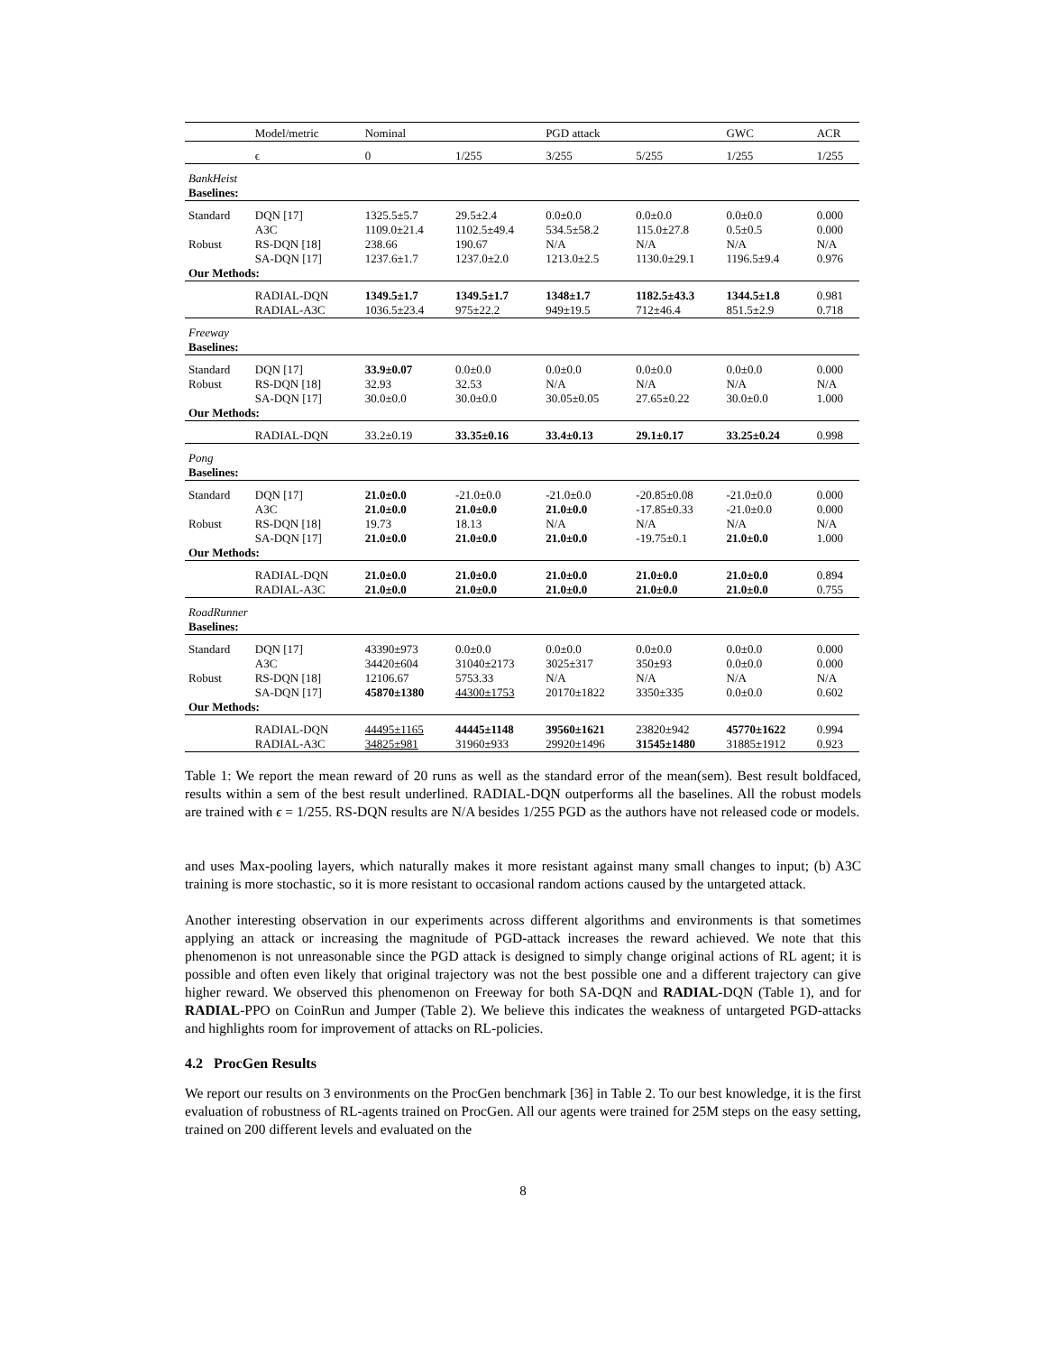| | Model/metric | Nominal | | PGD attack | | GWC | ACR |
| | ϵ | 0 | 1/255 | 3/255 | 5/255 | 1/255 | 1/255 |
| BankHeist Baselines: | | | | | | | |
| Standard | DQN [17] A3C | 1325.5±5.7 1109.0±21.4 | 29.5±2.4 1102.5±49.4 | 0.0±0.0 534.5±58.2 | 0.0±0.0 115.0±27.8 | 0.0±0.0 0.5±0.5 | 0.000 0.000 |
| Robust | RS-DQN [18] SA-DQN [17] | 238.66 1237.6±1.7 | 190.67 1237.0±2.0 | N/A 1213.0±2.5 | N/A 1130.0±29.1 | N/A 1196.5±9.4 | N/A 0.976 |
| Our Methods: | | | | | | | |
| | RADIAL-DQN RADIAL-A3C | 1349.5±1.7 1036.5±23.4 | 1349.5±1.7 975±22.2 | 1348±1.7 949±19.5 | 1182.5±43.3 712±46.4 | 1344.5±1.8 851.5±2.9 | 0.981 0.718 |
| Freeway Baselines: | | | | | | | |
| Standard Robust | DQN [17] RS-DQN [18] SA-DQN [17] | 33.9±0.07 32.93 30.0±0.0 | 0.0±0.0 32.53 30.0±0.0 | 0.0±0.0 N/A 30.05±0.05 | 0.0±0.0 N/A 27.65±0.22 | 0.0±0.0 N/A 30.0±0.0 | 0.000 N/A 1.000 |
| Our Methods: | | | | | | | |
| | RADIAL-DQN | 33.2±0.19 | 33.35±0.16 | 33.4±0.13 | 29.1±0.17 | 33.25±0.24 | 0.998 |
| Pong Baselines: | | | | | | | |
| Standard | DQN [17] A3C | 21.0±0.0 21.0±0.0 | -21.0±0.0 21.0±0.0 | -21.0±0.0 21.0±0.0 | -20.85±0.08 -17.85±0.33 | -21.0±0.0 -21.0±0.0 | 0.000 0.000 |
| Robust | RS-DQN [18] SA-DQN [17] | 19.73 21.0±0.0 | 18.13 21.0±0.0 | N/A 21.0±0.0 | N/A -19.75±0.1 | N/A 21.0±0.0 | N/A 1.000 |
| Our Methods: | | | | | | | |
| | RADIAL-DQN RADIAL-A3C | 21.0±0.0 21.0±0.0 | 21.0±0.0 21.0±0.0 | 21.0±0.0 21.0±0.0 | 21.0±0.0 21.0±0.0 | 21.0±0.0 21.0±0.0 | 0.894 0.755 |
| RoadRunner Baselines: | | | | | | | |
| Standard | DQN [17] A3C | 43390±973 34420±604 | 0.0±0.0 31040±2173 | 0.0±0.0 3025±317 | 0.0±0.0 350±93 | 0.0±0.0 0.0±0.0 | 0.000 0.000 |
| Robust | RS-DQN [18] SA-DQN [17] | 12106.67 45870±1380 | 5753.33 44300±1753 | N/A 20170±1822 | N/A 3350±335 | N/A 0.0±0.0 | N/A 0.602 |
| Our Methods: | | | | | | | |
| | RADIAL-DQN RADIAL-A3C | 44495±1165 34825±981 | 44445±1148 31960±933 | 39560±1621 29920±1496 | 23820±942 31545±1480 | 45770±1622 31885±1912 | 0.994 0.923 |
Table 1: We report the mean reward of 20 runs as well as the standard error of the mean(sem). Best result boldfaced, results within a sem of the best result underlined. RADIAL-DQN outperforms all the baselines. All the robust models are trained with ϵ = 1/255. RS-DQN results are N/A besides 1/255 PGD as the authors have not released code or models.
and uses Max-pooling layers, which naturally makes it more resistant against many small changes to input; (b) A3C training is more stochastic, so it is more resistant to occasional random actions caused by the untargeted attack.
Another interesting observation in our experiments across different algorithms and environments is that sometimes applying an attack or increasing the magnitude of PGD-attack increases the reward achieved. We note that this phenomenon is not unreasonable since the PGD attack is designed to simply change original actions of RL agent; it is possible and often even likely that original trajectory was not the best possible one and a different trajectory can give higher reward. We observed this phenomenon on Freeway for both SA-DQN and RADIAL-DQN (Table 1), and for RADIAL-PPO on CoinRun and Jumper (Table 2). We believe this indicates the weakness of untargeted PGD-attacks and highlights room for improvement of attacks on RL-policies.
4.2 ProcGen Results
We report our results on 3 environments on the ProcGen benchmark [36] in Table 2. To our best knowledge, it is the first evaluation of robustness of RL-agents trained on ProcGen. All our agents were trained for 25M steps on the easy setting, trained on 200 different levels and evaluated on the
8